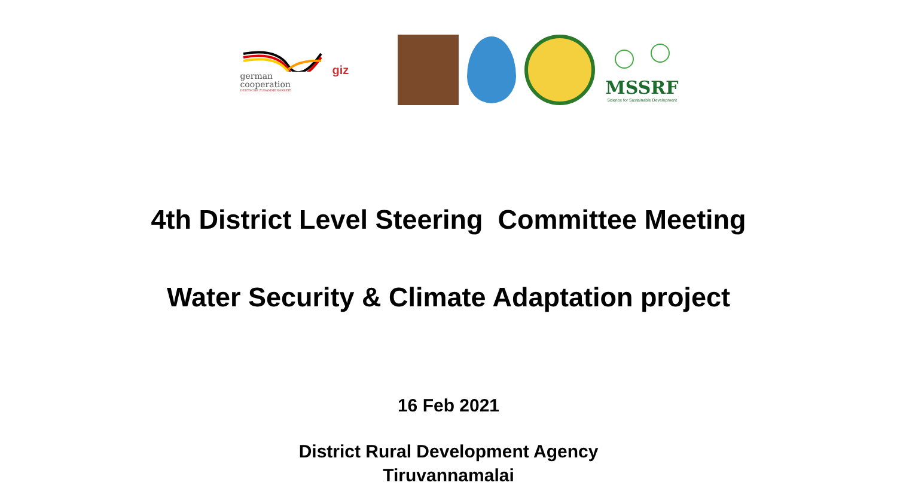german
cooperation
DEUTSCHE ZUSAMMENARBEIT
giz
MSSRF
Science for Sustainable Development
4th District Level Steering Committee Meeting
Water Security & Climate Adaptation project
16 Feb 2021
District Rural Development Agency
Tiruvannamalai